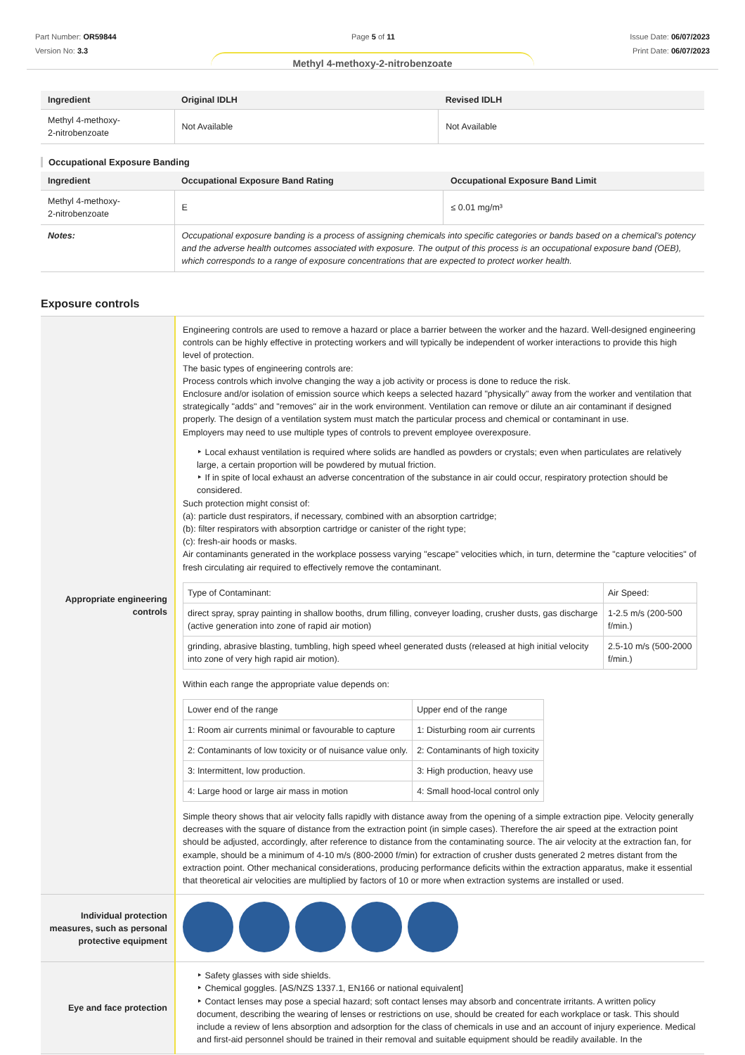Part Number: OR59844
Version No: 3.3
Page 5 of 11 Issue Date: 06/07/2023
Print Date: 06/07/2023
Methyl 4-methoxy-2-nitrobenzoate
| Ingredient | Original IDLH | Revised IDLH |
| --- | --- | --- |
| Methyl 4-methoxy- 2-nitrobenzoate | Not Available | Not Available |
Occupational Exposure Banding
| Ingredient | Occupational Exposure Band Rating | Occupational Exposure Band Limit |
| --- | --- | --- |
| Methyl 4-methoxy- 2-nitrobenzoate | E | ≤ 0.01 mg/m³ |
| Notes: | Occupational exposure banding is a process of assigning chemicals into specific categories or bands based on a chemical's potency and the adverse health outcomes associated with exposure. The output of this process is an occupational exposure band (OEB), which corresponds to a range of exposure concentrations that are expected to protect worker health. | |
Exposure controls
| Appropriate engineering controls | Engineering controls are used to remove a hazard or place a barrier between the worker and the hazard. Well-designed engineering controls can be highly effective in protecting workers and will typically be independent of worker interactions to provide this high level of protection. The basic types of engineering controls are: Process controls which involve changing the way a job activity or process is done to reduce the risk. Enclosure and/or isolation of emission source which keeps a selected hazard "physically" away from the worker and ventilation that strategically "adds" and "removes" air in the work environment. Ventilation can remove or dilute an air contaminant if designed properly. The design of a ventilation system must match the particular process and chemical or contaminant in use. Employers may need to use multiple types of controls to prevent employee overexposure. ‣ Local exhaust ventilation is required where solids are handled as powders or crystals; even when particulates are relatively large, a certain proportion will be powdered by mutual friction. ‣ If in spite of local exhaust an adverse concentration of the substance in air could occur, respiratory protection should be considered. Such protection might consist of: (a): particle dust respirators, if necessary, combined with an absorption cartridge; (b): filter respirators with absorption cartridge or canister of the right type; (c): fresh-air hoods or masks. Air contaminants generated in the workplace possess varying "escape" velocities which, in turn, determine the "capture velocities" of fresh circulating air required to effectively remove the contaminant. / Type of Contaminant: / Air Speed: / / direct spray, spray painting in shallow booths, drum filling, conveyer loading, crusher dusts, gas discharge (active generation into zone of rapid air motion) / 1-2.5 m/s (200-500 f/min.) / / grinding, abrasive blasting, tumbling, high speed wheel generated dusts (released at high initial velocity into zone of very high rapid air motion). / 2.5-10 m/s (500-2000 f/min.) / Within each range the appropriate value depends on: / Lower end of the range / Upper end of the range / / 1: Room air currents minimal or favourable to capture / 1: Disturbing room air currents / / 2: Contaminants of low toxicity or of nuisance value only. / 2: Contaminants of high toxicity / / 3: Intermittent, low production. / 3: High production, heavy use / / 4: Large hood or large air mass in motion / 4: Small hood-local control only / Simple theory shows that air velocity falls rapidly with distance away from the opening of a simple extraction pipe. Velocity generally decreases with the square of distance from the extraction point (in simple cases). Therefore the air speed at the extraction point should be adjusted, accordingly, after reference to distance from the contaminating source. The air velocity at the extraction fan, for example, should be a minimum of 4-10 m/s (800-2000 f/min) for extraction of crusher dusts generated 2 metres distant from the extraction point. Other mechanical considerations, producing performance deficits within the extraction apparatus, make it essential that theoretical air velocities are multiplied by factors of 10 or more when extraction systems are installed or used. |
| Individual protection measures, such as personal protective equipment | |
| Eye and face protection | ‣ Safety glasses with side shields. ‣ Chemical goggles. [AS/NZS 1337.1, EN166 or national equivalent] ‣ Contact lenses may pose a special hazard; soft contact lenses may absorb and concentrate irritants. A written policy document, describing the wearing of lenses or restrictions on use, should be created for each workplace or task. This should include a review of lens absorption and adsorption for the class of chemicals in use and an account of injury experience. Medical and first-aid personnel should be trained in their removal and suitable equipment should be readily available. In the |